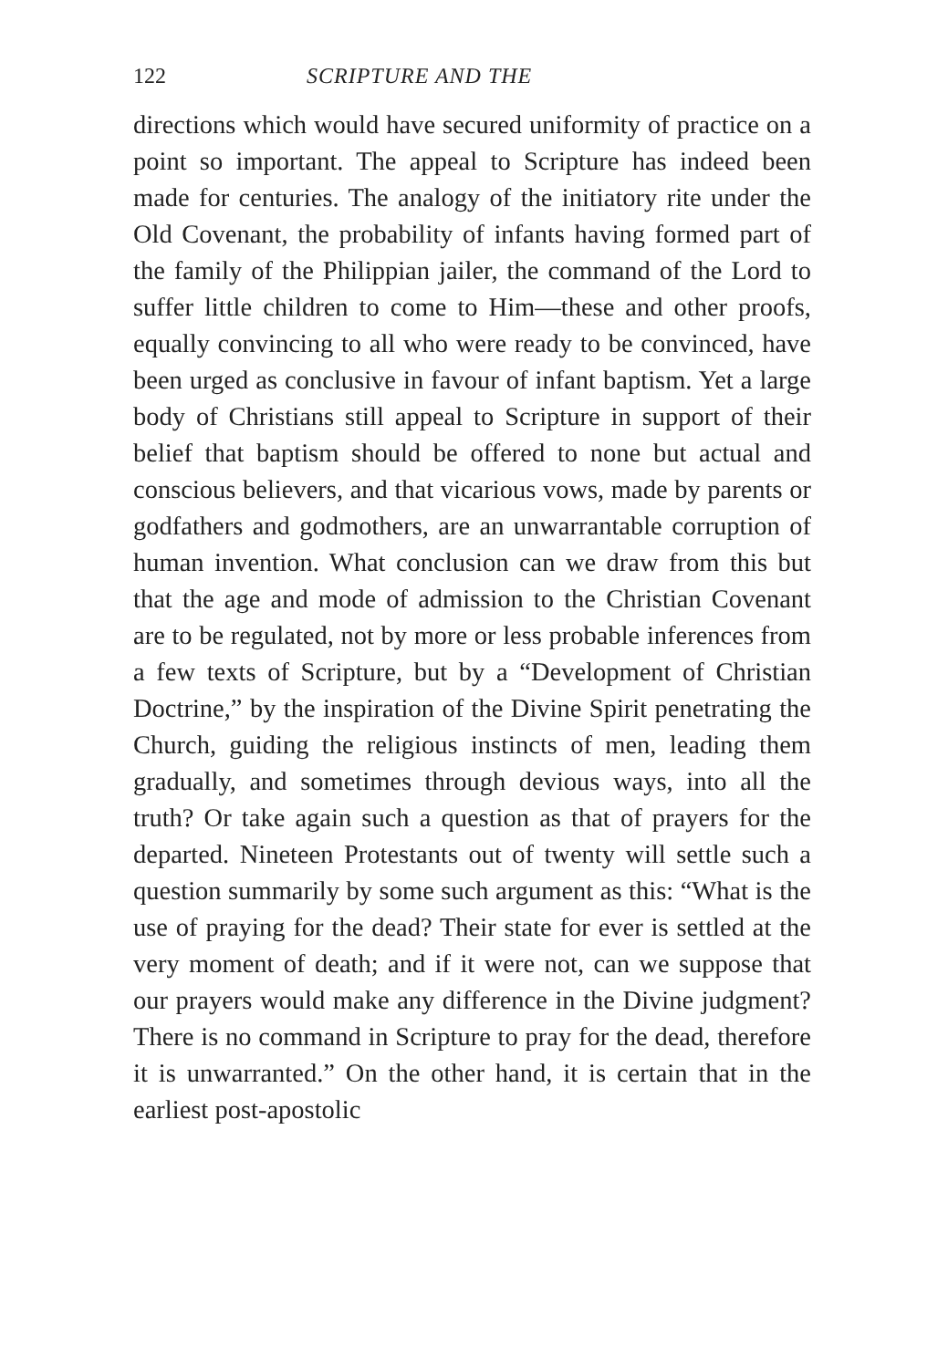122 SCRIPTURE AND THE
directions which would have secured uniformity of practice on a point so important. The appeal to Scripture has indeed been made for centuries. The analogy of the initiatory rite under the Old Covenant, the probability of infants having formed part of the family of the Philippian jailer, the command of the Lord to suffer little children to come to Him—these and other proofs, equally convincing to all who were ready to be convinced, have been urged as conclusive in favour of infant baptism. Yet a large body of Christians still appeal to Scripture in support of their belief that baptism should be offered to none but actual and conscious believers, and that vicarious vows, made by parents or godfathers and godmothers, are an unwarrantable corruption of human invention. What conclusion can we draw from this but that the age and mode of admission to the Christian Covenant are to be regulated, not by more or less probable inferences from a few texts of Scripture, but by a “Development of Christian Doctrine,” by the inspiration of the Divine Spirit penetrating the Church, guiding the religious instincts of men, leading them gradually, and sometimes through devious ways, into all the truth? Or take again such a question as that of prayers for the departed. Nineteen Protestants out of twenty will settle such a question summarily by some such argument as this: “What is the use of praying for the dead? Their state for ever is settled at the very moment of death; and if it were not, can we suppose that our prayers would make any difference in the Divine judgment? There is no command in Scripture to pray for the dead, therefore it is unwarranted.” On the other hand, it is certain that in the earliest post-apostolic